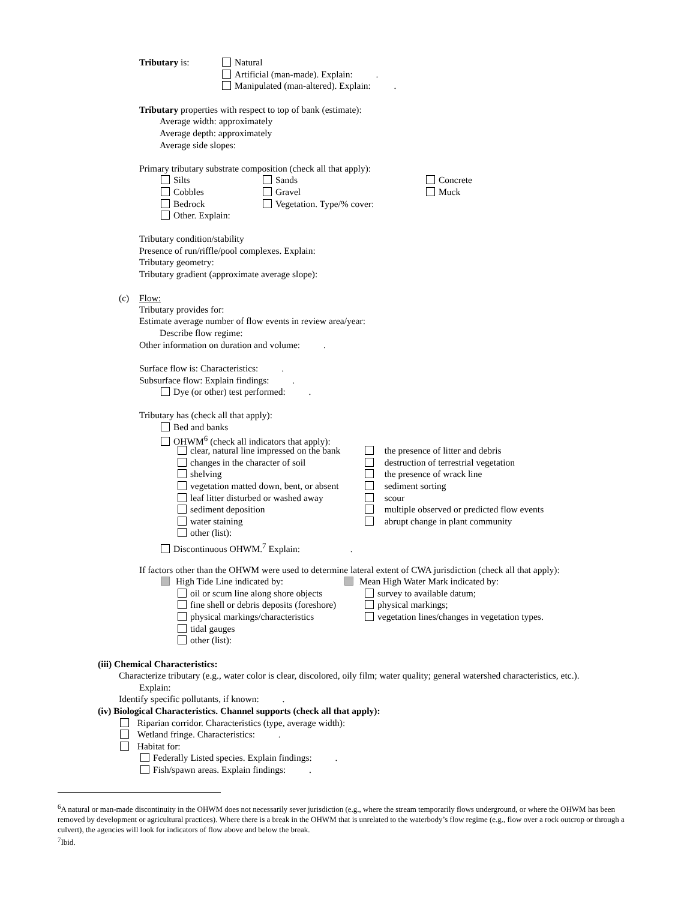Tributary is: Natural
Artificial (man-made). Explain: .
Manipulated (man-altered). Explain: .
Tributary properties with respect to top of bank (estimate):
Average width: approximately
Average depth: approximately
Average side slopes:
Primary tributary substrate composition (check all that apply):
Silts Sands Concrete
Cobbles Gravel Muck
Bedrock Vegetation. Type/% cover:
Other. Explain:
Tributary condition/stability
Presence of run/riffle/pool complexes. Explain:
Tributary geometry:
Tributary gradient (approximate average slope):
(c) Flow:
Tributary provides for:
Estimate average number of flow events in review area/year:
Describe flow regime:
Other information on duration and volume: .
Surface flow is: Characteristics: .
Subsurface flow: Explain findings: .
Dye (or other) test performed: .
Tributary has (check all that apply):
Bed and banks
OHWM<sup>6</sup> (check all indicators that apply):
clear, natural line impressed on the bank the presence of litter and debris
changes in the character of soil destruction of terrestrial vegetation
shelving the presence of wrack line
vegetation matted down, bent, or absent sediment sorting
leaf litter disturbed or washed away scour
sediment deposition multiple observed or predicted flow events
water staining abrupt change in plant community
other (list):
Discontinuous OHWM.<sup>7</sup> Explain: .
If factors other than the OHWM were used to determine lateral extent of CWA jurisdiction (check all that apply):
High Tide Line indicated by: Mean High Water Mark indicated by:
oil or scum line along shore objects survey to available datum;
fine shell or debris deposits (foreshore) physical markings;
physical markings/characteristics vegetation lines/changes in vegetation types.
tidal gauges
other (list):
(iii) Chemical Characteristics:
Characterize tributary (e.g., water color is clear, discolored, oily film; water quality; general watershed characteristics, etc.).
Explain:
Identify specific pollutants, if known: .
(iv) Biological Characteristics. Channel supports (check all that apply):
Riparian corridor. Characteristics (type, average width):
Wetland fringe. Characteristics: .
Habitat for:
Federally Listed species. Explain findings: .
Fish/spawn areas. Explain findings: .
<sup>6</sup> A natural or man-made discontinuity in the OHWM does not necessarily sever jurisdiction (e.g., where the stream temporarily flows underground, or where the OHWM has been removed by development or agricultural practices). Where there is a break in the OHWM that is unrelated to the waterbody’s flow regime (e.g., flow over a rock outcrop or through a culvert), the agencies will look for indicators of flow above and below the break.
<sup>7</sup> Ibid.